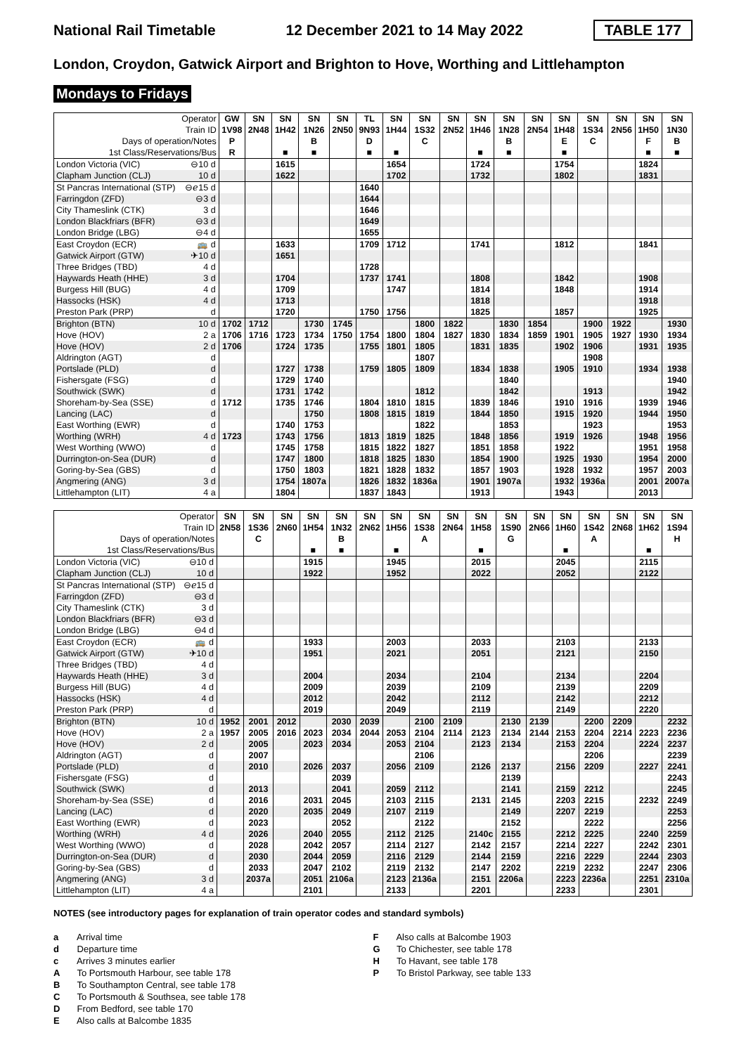National Rail Timetable 12 December 2021 to 14 May 2022 TABLE 177
London, Croydon, Gatwick Airport and Brighton to Hove, Worthing and Littlehampton
Mondays to Fridays
| Operator | | GW | SN | SN | SN | SN | TL | SN | SN | SN | SN | SN | SN | SN | SN | SN | SN | SN |
| Train ID | | 1V98 | 2N48 | 1H42 | 1N26 | 2N50 | 9N93 | 1H44 | 1S32 | 2N52 | 1H46 | 1N28 | 2N54 | 1H48 | 1S34 | 2N56 | 1H50 | 1N30 |
| Days of operation/Notes | | P | | | B | | D | | C | | | B | | E | C | | F | B |
| 1st Class/Reservations/Bus | | R | | ■ | ■ | | ■ | ■ | | | ■ | ■ | | ■ | | | ■ | ■ |
| London Victoria (VIC) | ⊖10 d | | | 1615 | | | | 1654 | | | 1724 | | | 1754 | | | 1824 | |
| Clapham Junction (CLJ) | 10 d | | | 1622 | | | | 1702 | | | 1732 | | | 1802 | | | 1831 | |
| St Pancras International (STP) | ⊖ℯ15 d | | | | | | 1640 | | | | | | | | | | | |
| Farringdon (ZFD) | ⊖3 d | | | | | | 1644 | | | | | | | | | | | |
| City Thameslink (CTK) | 3 d | | | | | | 1646 | | | | | | | | | | | |
| London Blackfriars (BFR) | ⊖3 d | | | | | | 1649 | | | | | | | | | | | |
| London Bridge (LBG) | ⊖4 d | | | | | | 1655 | | | | | | | | | | | |
| East Croydon (ECR) | 🚌 d | | | 1633 | | | 1709 | 1712 | | | 1741 | | | 1812 | | | 1841 | |
| Gatwick Airport (GTW) | ✈10 d | | | 1651 | | | | | | | | | | | | | | |
| Three Bridges (TBD) | 4 d | | | | | | 1728 | | | | | | | | | | | |
| Haywards Heath (HHE) | 3 d | | | 1704 | | | 1737 | 1741 | | | 1808 | | | 1842 | | | 1908 | |
| Burgess Hill (BUG) | 4 d | | | 1709 | | | | 1747 | | | 1814 | | | 1848 | | | 1914 | |
| Hassocks (HSK) | 4 d | | | 1713 | | | | | | | 1818 | | | | | | 1918 | |
| Preston Park (PRP) | d | | | 1720 | | | 1750 | 1756 | | | 1825 | | | 1857 | | | 1925 | |
| Brighton (BTN) | 10 d | 1702 | 1712 | | 1730 | 1745 | | | 1800 | 1822 | | 1830 | 1854 | | 1900 | 1922 | | 1930 |
| Hove (HOV) | 2 a | 1706 | 1716 | 1723 | 1734 | 1750 | 1754 | 1800 | 1804 | 1827 | 1830 | 1834 | 1859 | 1901 | 1905 | 1927 | 1930 | 1934 |
| Hove (HOV) | 2 d | 1706 | | 1724 | 1735 | | 1755 | 1801 | 1805 | | 1831 | 1835 | | 1902 | 1906 | | 1931 | 1935 |
| Aldrington (AGT) | d | | | | | | | | 1807 | | | | | | 1908 | | | |
| Portslade (PLD) | d | | | 1727 | 1738 | | 1759 | 1805 | 1809 | | 1834 | 1838 | | 1905 | 1910 | | 1934 | 1938 |
| Fishersgate (FSG) | d | | | 1729 | 1740 | | | | | | | 1840 | | | | | | 1940 |
| Southwick (SWK) | d | | | 1731 | 1742 | | | | 1812 | | | 1842 | | | 1913 | | | 1942 |
| Shoreham-by-Sea (SSE) | d | 1712 | | 1735 | 1746 | | 1804 | 1810 | 1815 | | 1839 | 1846 | | 1910 | 1916 | | 1939 | 1946 |
| Lancing (LAC) | d | | | | 1750 | | 1808 | 1815 | 1819 | | 1844 | 1850 | | 1915 | 1920 | | 1944 | 1950 |
| East Worthing (EWR) | d | | | 1740 | 1753 | | | | 1822 | | | 1853 | | | 1923 | | | 1953 |
| Worthing (WRH) | 4 d | 1723 | | 1743 | 1756 | | 1813 | 1819 | 1825 | | 1848 | 1856 | | 1919 | 1926 | | 1948 | 1956 |
| West Worthing (WWO) | d | | | 1745 | 1758 | | 1815 | 1822 | 1827 | | 1851 | 1858 | | 1922 | | | 1951 | 1958 |
| Durrington-on-Sea (DUR) | d | | | 1747 | 1800 | | 1818 | 1825 | 1830 | | 1854 | 1900 | | 1925 | 1930 | | 1954 | 2000 |
| Goring-by-Sea (GBS) | d | | | 1750 | 1803 | | 1821 | 1828 | 1832 | | 1857 | 1903 | | 1928 | 1932 | | 1957 | 2003 |
| Angmering (ANG) | 3 d | | | 1754 | 1807a | | 1826 | 1832 | 1836a | | 1901 | 1907a | | 1932 | 1936a | | 2001 | 2007a |
| Littlehampton (LIT) | 4 a | | | 1804 | | | 1837 | 1843 | | | 1913 | | | 1943 | | | 2013 | |
| Operator | | SN | SN | SN | SN | SN | SN | SN | SN | SN | SN | SN | SN | SN | SN | SN | SN | SN |
| Train ID | | 2N58 | 1S36 | 2N60 | 1H54 | 1N32 | 2N62 | 1H56 | 1S38 | 2N64 | 1H58 | 1S90 | 2N66 | 1H60 | 1S42 | 2N68 | 1H62 | 1S94 |
| Days of operation/Notes | | | C | | | B | | | A | | | G | | | A | | | H |
| 1st Class/Reservations/Bus | | | | | ■ | ■ | | ■ | | | ■ | | | ■ | | | ■ | |
| London Victoria (VIC) | ⊖10 d | | | | 1915 | | | 1945 | | | 2015 | | | 2045 | | | 2115 | |
| Clapham Junction (CLJ) | 10 d | | | | 1922 | | | 1952 | | | 2022 | | | 2052 | | | 2122 | |
| St Pancras International (STP) | ⊖ℯ15 d | | | | | | | | | | | | | | | | | |
| Farringdon (ZFD) | ⊖3 d | | | | | | | | | | | | | | | | | |
| City Thameslink (CTK) | 3 d | | | | | | | | | | | | | | | | | |
| London Blackfriars (BFR) | ⊖3 d | | | | | | | | | | | | | | | | | |
| London Bridge (LBG) | ⊖4 d | | | | | | | | | | | | | | | | | |
| East Croydon (ECR) | 🚌 d | | | | 1933 | | | 2003 | | | 2033 | | | 2103 | | | 2133 | |
| Gatwick Airport (GTW) | ✈10 d | | | | 1951 | | | 2021 | | | 2051 | | | 2121 | | | 2150 | |
| Three Bridges (TBD) | 4 d | | | | | | | | | | | | | | | | | |
| Haywards Heath (HHE) | 3 d | | | | 2004 | | | 2034 | | | 2104 | | | 2134 | | | 2204 | |
| Burgess Hill (BUG) | 4 d | | | | 2009 | | | 2039 | | | 2109 | | | 2139 | | | 2209 | |
| Hassocks (HSK) | 4 d | | | | 2012 | | | 2042 | | | 2112 | | | 2142 | | | 2212 | |
| Preston Park (PRP) | d | | | | 2019 | | | 2049 | | | 2119 | | | 2149 | | | 2220 | |
| Brighton (BTN) | 10 d | 1952 | 2001 | 2012 | | 2030 | 2039 | | 2100 | 2109 | | 2130 | 2139 | | 2200 | 2209 | | 2232 |
| Hove (HOV) | 2 a | 1957 | 2005 | 2016 | 2023 | 2034 | 2044 | 2053 | 2104 | 2114 | 2123 | 2134 | 2144 | 2153 | 2204 | 2214 | 2223 | 2236 |
| Hove (HOV) | 2 d | | 2005 | | 2023 | 2034 | | 2053 | 2104 | | 2123 | 2134 | | 2153 | 2204 | | 2224 | 2237 |
| Aldrington (AGT) | d | | 2007 | | | | | | 2106 | | | | | | 2206 | | | 2239 |
| Portslade (PLD) | d | | 2010 | | 2026 | 2037 | | 2056 | 2109 | | 2126 | 2137 | | 2156 | 2209 | | 2227 | 2241 |
| Fishersgate (FSG) | d | | | | | 2039 | | | | | | 2139 | | | | | | 2243 |
| Southwick (SWK) | d | | 2013 | | | 2041 | | 2059 | 2112 | | | 2141 | | 2159 | 2212 | | | 2245 |
| Shoreham-by-Sea (SSE) | d | | 2016 | | 2031 | 2045 | | 2103 | 2115 | | 2131 | 2145 | | 2203 | 2215 | | 2232 | 2249 |
| Lancing (LAC) | d | | 2020 | | 2035 | 2049 | | 2107 | 2119 | | | 2149 | | 2207 | 2219 | | | 2253 |
| East Worthing (EWR) | d | | 2023 | | | 2052 | | | 2122 | | | 2152 | | | 2222 | | | 2256 |
| Worthing (WRH) | 4 d | | 2026 | | 2040 | 2055 | | 2112 | 2125 | | 2140c | 2155 | | 2212 | 2225 | | 2240 | 2259 |
| West Worthing (WWO) | d | | 2028 | | 2042 | 2057 | | 2114 | 2127 | | 2142 | 2157 | | 2214 | 2227 | | 2242 | 2301 |
| Durrington-on-Sea (DUR) | d | | 2030 | | 2044 | 2059 | | 2116 | 2129 | | 2144 | 2159 | | 2216 | 2229 | | 2244 | 2303 |
| Goring-by-Sea (GBS) | d | | 2033 | | 2047 | 2102 | | 2119 | 2132 | | 2147 | 2202 | | 2219 | 2232 | | 2247 | 2306 |
| Angmering (ANG) | 3 d | | 2037a | | 2051 | 2106a | | 2123 | 2136a | | 2151 | 2206a | | 2223 | 2236a | | 2251 | 2310a |
| Littlehampton (LIT) | 4 a | | | | 2101 | | | 2133 | | | 2201 | | | 2233 | | | 2301 | |
NOTES (see introductory pages for explanation of train operator codes and standard symbols)
a Arrival time
d Departure time
c Arrives 3 minutes earlier
A To Portsmouth Harbour, see table 178
B To Southampton Central, see table 178
C To Portsmouth & Southsea, see table 178
D From Bedford, see table 170
E Also calls at Balcombe 1835
F Also calls at Balcombe 1903
G To Chichester, see table 178
H To Havant, see table 178
P To Bristol Parkway, see table 133